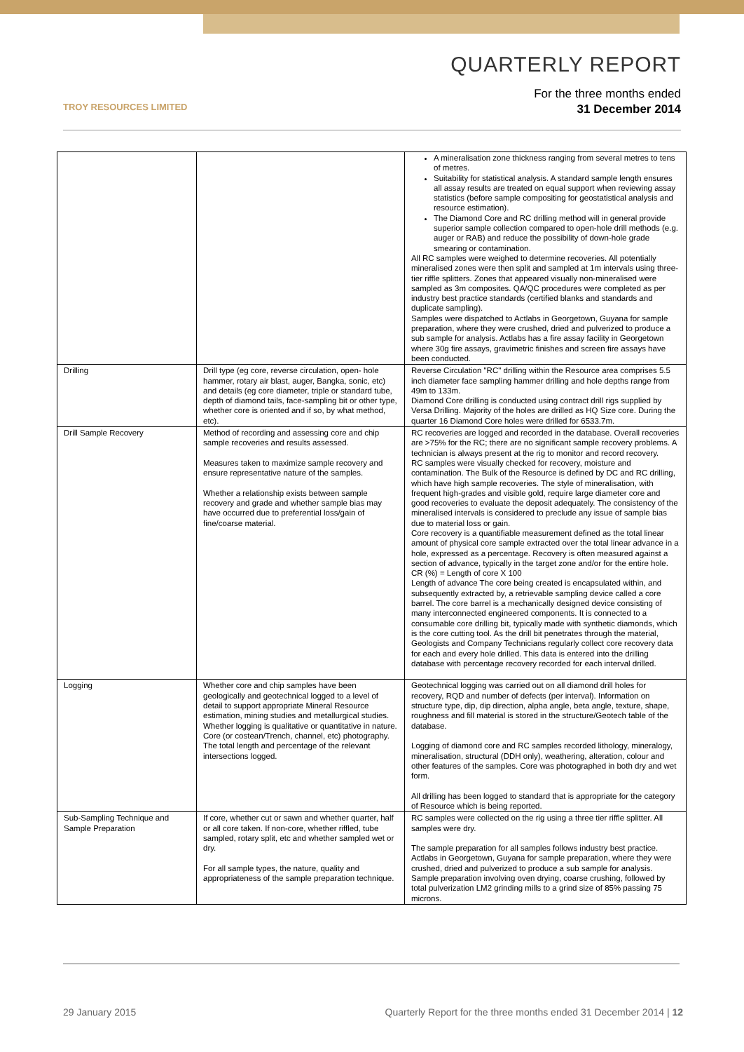TROY RESOURCES LIMITED
QUARTERLY REPORT
For the three months ended
31 December 2014
| | | A mineralisation zone thickness ranging from several metres to tens of metres. Suitability for statistical analysis. A standard sample length ensures all assay results are treated on equal support when reviewing assay statistics (before sample compositing for geostatistical analysis and resource estimation). The Diamond Core and RC drilling method will in general provide superior sample collection compared to open-hole drill methods (e.g. auger or RAB) and reduce the possibility of down-hole grade smearing or contamination. All RC samples were weighed to determine recoveries. All potentially mineralised zones were then split and sampled at 1m intervals using three-tier riffle splitters. Zones that appeared visually non-mineralised were sampled as 3m composites. QA/QC procedures were completed as per industry best practice standards (certified blanks and standards and duplicate sampling). Samples were dispatched to Actlabs in Georgetown, Guyana for sample preparation, where they were crushed, dried and pulverized to produce a sub sample for analysis. Actlabs has a fire assay facility in Georgetown where 30g fire assays, gravimetric finishes and screen fire assays have been conducted. |
| Drilling | Drill type (eg core, reverse circulation, open- hole hammer, rotary air blast, auger, Bangka, sonic, etc) and details (eg core diameter, triple or standard tube, depth of diamond tails, face-sampling bit or other type, whether core is oriented and if so, by what method, etc). | Reverse Circulation "RC" drilling within the Resource area comprises 5.5 inch diameter face sampling hammer drilling and hole depths range from 49m to 133m. Diamond Core drilling is conducted using contract drill rigs supplied by Versa Drilling. Majority of the holes are drilled as HQ Size core. During the quarter 16 Diamond Core holes were drilled for 6533.7m. |
| Drill Sample Recovery | Method of recording and assessing core and chip sample recoveries and results assessed. Measures taken to maximize sample recovery and ensure representative nature of the samples. Whether a relationship exists between sample recovery and grade and whether sample bias may have occurred due to preferential loss/gain of fine/coarse material. | RC recoveries are logged and recorded in the database. Overall recoveries are >75% for the RC; there are no significant sample recovery problems. A technician is always present at the rig to monitor and record recovery. RC samples were visually checked for recovery, moisture and contamination. The Bulk of the Resource is defined by DC and RC drilling, which have high sample recoveries. The style of mineralisation, with frequent high-grades and visible gold, require large diameter core and good recoveries to evaluate the deposit adequately. The consistency of the mineralised intervals is considered to preclude any issue of sample bias due to material loss or gain. Core recovery is a quantifiable measurement defined as the total linear amount of physical core sample extracted over the total linear advance in a hole, expressed as a percentage. Recovery is often measured against a section of advance, typically in the target zone and/or for the entire hole. CR (%) = Length of core X 100 Length of advance The core being created is encapsulated within, and subsequently extracted by, a retrievable sampling device called a core barrel. The core barrel is a mechanically designed device consisting of many interconnected engineered components. It is connected to a consumable core drilling bit, typically made with synthetic diamonds, which is the core cutting tool. As the drill bit penetrates through the material, Geologists and Company Technicians regularly collect core recovery data for each and every hole drilled. This data is entered into the drilling database with percentage recovery recorded for each interval drilled. |
| Logging | Whether core and chip samples have been geologically and geotechnical logged to a level of detail to support appropriate Mineral Resource estimation, mining studies and metallurgical studies. Whether logging is qualitative or quantitative in nature. Core (or costean/Trench, channel, etc) photography. The total length and percentage of the relevant intersections logged. | Geotechnical logging was carried out on all diamond drill holes for recovery, RQD and number of defects (per interval). Information on structure type, dip, dip direction, alpha angle, beta angle, texture, shape, roughness and fill material is stored in the structure/Geotech table of the database. Logging of diamond core and RC samples recorded lithology, mineralogy, mineralisation, structural (DDH only), weathering, alteration, colour and other features of the samples. Core was photographed in both dry and wet form. All drilling has been logged to standard that is appropriate for the category of Resource which is being reported. |
| Sub-Sampling Technique and Sample Preparation | If core, whether cut or sawn and whether quarter, half or all core taken. If non-core, whether riffled, tube sampled, rotary split, etc and whether sampled wet or dry. For all sample types, the nature, quality and appropriateness of the sample preparation technique. | RC samples were collected on the rig using a three tier riffle splitter. All samples were dry. The sample preparation for all samples follows industry best practice. Actlabs in Georgetown, Guyana for sample preparation, where they were crushed, dried and pulverized to produce a sub sample for analysis. Sample preparation involving oven drying, coarse crushing, followed by total pulverization LM2 grinding mills to a grind size of 85% passing 75 microns. |
29 January 2015 Quarterly Report for the three months ended 31 December 2014 | 12